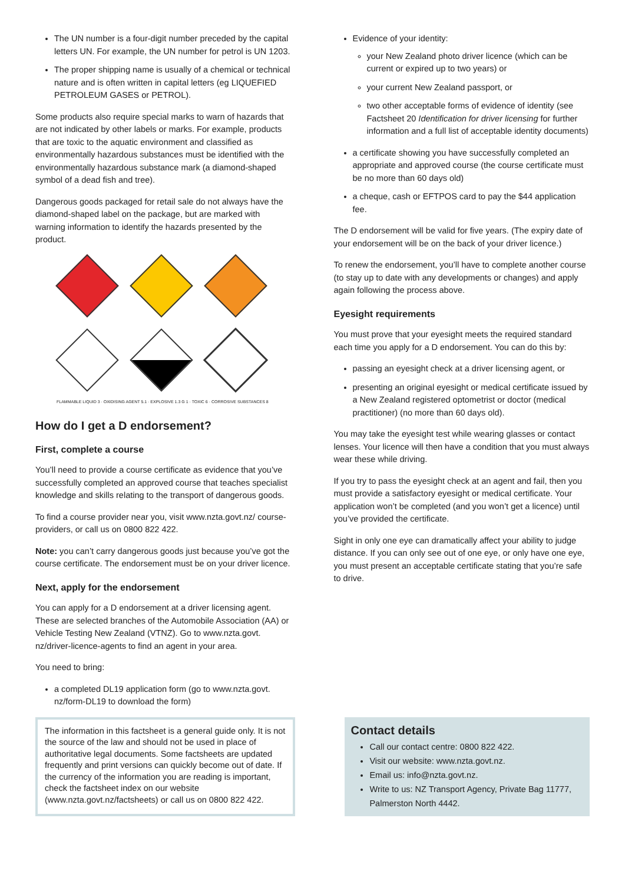The UN number is a four-digit number preceded by the capital letters UN. For example, the UN number for petrol is UN 1203.
The proper shipping name is usually of a chemical or technical nature and is often written in capital letters (eg LIQUEFIED PETROLEUM GASES or PETROL).
Some products also require special marks to warn of hazards that are not indicated by other labels or marks. For example, products that are toxic to the aquatic environment and classified as environmentally hazardous substances must be identified with the environmentally hazardous substance mark (a diamond-shaped symbol of a dead fish and tree).
Dangerous goods packaged for retail sale do not always have the diamond-shaped label on the package, but are marked with warning information to identify the hazards presented by the product.
FLAMMABLE LIQUID 3 · OXIDISING AGENT 5.1 · EXPLOSIVE 1.3 G 1 · TOXIC 6 · CORROSIVE SUBSTANCES 8
How do I get a D endorsement?
First, complete a course
You’ll need to provide a course certificate as evidence that you’ve successfully completed an approved course that teaches specialist knowledge and skills relating to the transport of dangerous goods.
To find a course provider near you, visit www.nzta.govt.nz/ course-providers, or call us on 0800 822 422.
Note: you can’t carry dangerous goods just because you’ve got the course certificate. The endorsement must be on your driver licence.
Next, apply for the endorsement
You can apply for a D endorsement at a driver licensing agent. These are selected branches of the Automobile Association (AA) or Vehicle Testing New Zealand (VTNZ). Go to www.nzta.govt. nz/driver-licence-agents to find an agent in your area.
You need to bring:
a completed DL19 application form (go to www.nzta.govt. nz/form-DL19 to download the form)
Evidence of your identity:
your New Zealand photo driver licence (which can be current or expired up to two years) or
your current New Zealand passport, or
two other acceptable forms of evidence of identity (see Factsheet 20 Identification for driver licensing for further information and a full list of acceptable identity documents)
a certificate showing you have successfully completed an appropriate and approved course (the course certificate must be no more than 60 days old)
a cheque, cash or EFTPOS card to pay the $44 application fee.
The D endorsement will be valid for five years. (The expiry date of your endorsement will be on the back of your driver licence.)
To renew the endorsement, you’ll have to complete another course (to stay up to date with any developments or changes) and apply again following the process above.
Eyesight requirements
You must prove that your eyesight meets the required standard each time you apply for a D endorsement. You can do this by:
passing an eyesight check at a driver licensing agent, or
presenting an original eyesight or medical certificate issued by a New Zealand registered optometrist or doctor (medical practitioner) (no more than 60 days old).
You may take the eyesight test while wearing glasses or contact lenses. Your licence will then have a condition that you must always wear these while driving.
If you try to pass the eyesight check at an agent and fail, then you must provide a satisfactory eyesight or medical certificate. Your application won’t be completed (and you won’t get a licence) until you’ve provided the certificate.
Sight in only one eye can dramatically affect your ability to judge distance. If you can only see out of one eye, or only have one eye, you must present an acceptable certificate stating that you’re safe to drive.
The information in this factsheet is a general guide only. It is not the source of the law and should not be used in place of authoritative legal documents. Some factsheets are updated frequently and print versions can quickly become out of date. If the currency of the information you are reading is important, check the factsheet index on our website (www.nzta.govt.nz/factsheets) or call us on 0800 822 422.
Contact details
Call our contact centre: 0800 822 422.
Visit our website: www.nzta.govt.nz.
Email us: info@nzta.govt.nz.
Write to us: NZ Transport Agency, Private Bag 11777, Palmerston North 4442.